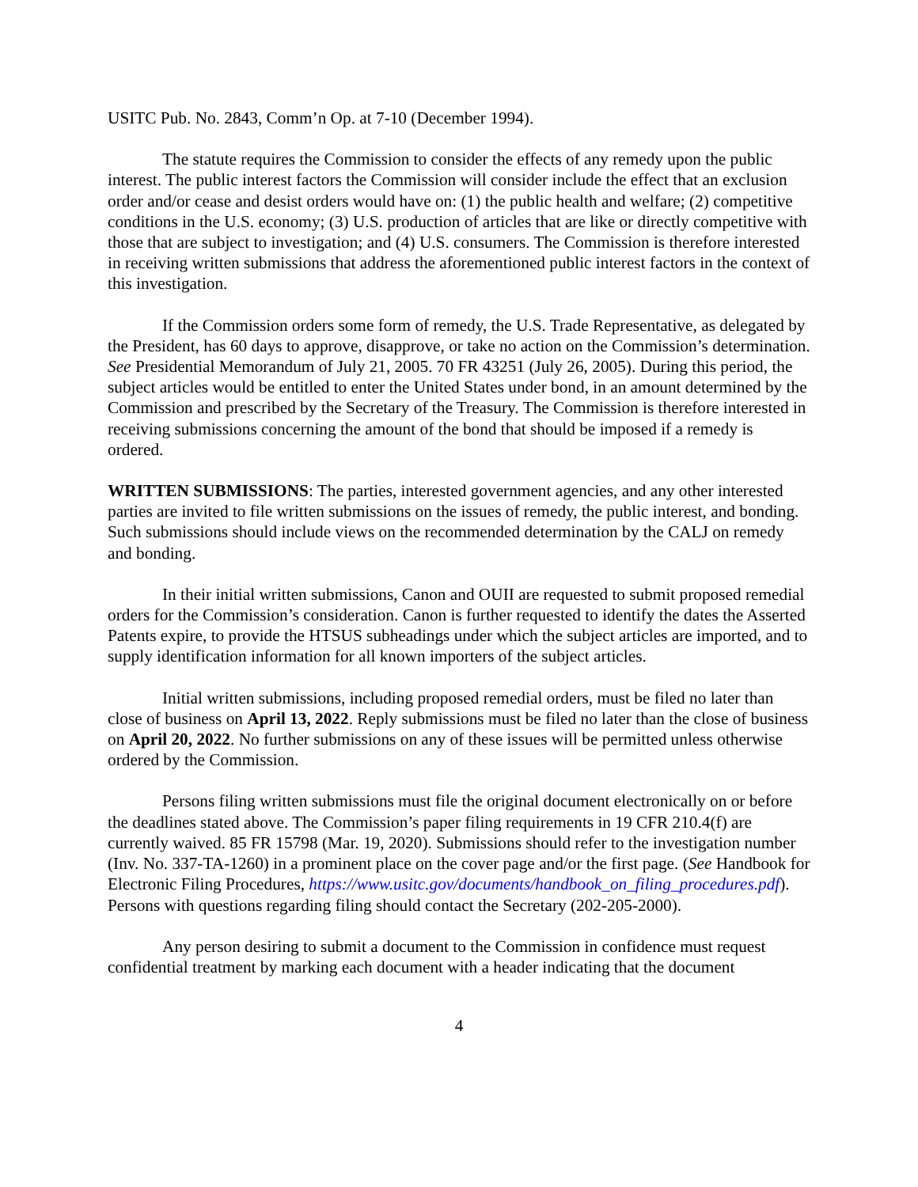USITC Pub. No. 2843, Comm’n Op. at 7-10 (December 1994).
The statute requires the Commission to consider the effects of any remedy upon the public interest. The public interest factors the Commission will consider include the effect that an exclusion order and/or cease and desist orders would have on: (1) the public health and welfare; (2) competitive conditions in the U.S. economy; (3) U.S. production of articles that are like or directly competitive with those that are subject to investigation; and (4) U.S. consumers. The Commission is therefore interested in receiving written submissions that address the aforementioned public interest factors in the context of this investigation.
If the Commission orders some form of remedy, the U.S. Trade Representative, as delegated by the President, has 60 days to approve, disapprove, or take no action on the Commission’s determination. See Presidential Memorandum of July 21, 2005. 70 FR 43251 (July 26, 2005). During this period, the subject articles would be entitled to enter the United States under bond, in an amount determined by the Commission and prescribed by the Secretary of the Treasury. The Commission is therefore interested in receiving submissions concerning the amount of the bond that should be imposed if a remedy is ordered.
WRITTEN SUBMISSIONS: The parties, interested government agencies, and any other interested parties are invited to file written submissions on the issues of remedy, the public interest, and bonding. Such submissions should include views on the recommended determination by the CALJ on remedy and bonding.
In their initial written submissions, Canon and OUII are requested to submit proposed remedial orders for the Commission’s consideration. Canon is further requested to identify the dates the Asserted Patents expire, to provide the HTSUS subheadings under which the subject articles are imported, and to supply identification information for all known importers of the subject articles.
Initial written submissions, including proposed remedial orders, must be filed no later than close of business on April 13, 2022. Reply submissions must be filed no later than the close of business on April 20, 2022. No further submissions on any of these issues will be permitted unless otherwise ordered by the Commission.
Persons filing written submissions must file the original document electronically on or before the deadlines stated above. The Commission’s paper filing requirements in 19 CFR 210.4(f) are currently waived. 85 FR 15798 (Mar. 19, 2020). Submissions should refer to the investigation number (Inv. No. 337-TA-1260) in a prominent place on the cover page and/or the first page. (See Handbook for Electronic Filing Procedures, https://www.usitc.gov/documents/handbook_on_filing_procedures.pdf). Persons with questions regarding filing should contact the Secretary (202-205-2000).
Any person desiring to submit a document to the Commission in confidence must request confidential treatment by marking each document with a header indicating that the document
4